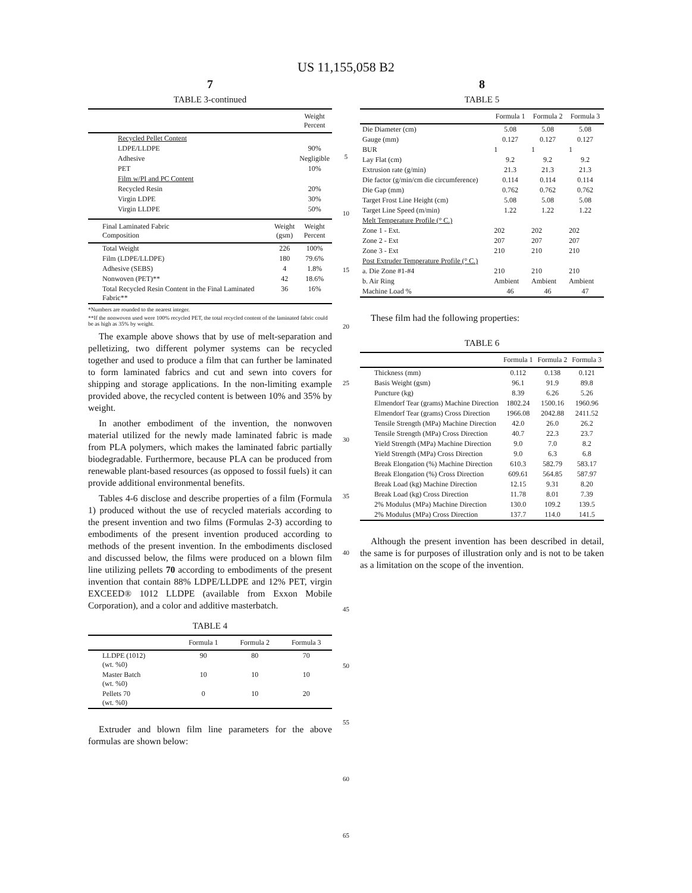US 11,155,058 B2
7
TABLE 3-continued
| | | Weight Percent |
| --- | --- | --- |
| Recycled Pellet Content | | |
| LDPE/LLDPE | | 90% |
| Adhesive | | Negligible |
| PET | | 10% |
| Film w/PI and PC Content | | |
| Recycled Resin | | 20% |
| Virgin LDPE | | 30% |
| Virgin LLDPE | | 50% |
| Final Laminated Fabric Composition | Weight (gsm) | Weight Percent |
| Total Weight | 226 | 100% |
| Film (LDPE/LLDPE) | 180 | 79.6% |
| Adhesive (SEBS) | 4 | 1.8% |
| Nonwoven (PET)** | 42 | 18.6% |
| Total Recycled Resin Content in the Final Laminated Fabric** | 36 | 16% |
*Numbers are rounded to the nearest integer.
**If the nonwoven used were 100% recycled PET, the total recycled content of the laminated fabric could be as high as 35% by weight.
The example above shows that by use of melt-separation and pelletizing, two different polymer systems can be recycled together and used to produce a film that can further be laminated to form laminated fabrics and cut and sewn into covers for shipping and storage applications. In the non-limiting example provided above, the recycled content is between 10% and 35% by weight.
In another embodiment of the invention, the nonwoven material utilized for the newly made laminated fabric is made from PLA polymers, which makes the laminated fabric partially biodegradable. Furthermore, because PLA can be produced from renewable plant-based resources (as opposed to fossil fuels) it can provide additional environmental benefits.
Tables 4-6 disclose and describe properties of a film (Formula 1) produced without the use of recycled materials according to the present invention and two films (Formulas 2-3) according to embodiments of the present invention produced according to methods of the present invention. In the embodiments disclosed and discussed below, the films were produced on a blown film line utilizing pellets 70 according to embodiments of the present invention that contain 88% LDPE/LLDPE and 12% PET, virgin EXCEED® 1012 LLDPE (available from Exxon Mobile Corporation), and a color and additive masterbatch.
TABLE 4
| | Formula 1 | Formula 2 | Formula 3 |
| --- | --- | --- | --- |
| LLDPE (1012) (wt. %0) | 90 | 80 | 70 |
| Master Batch (wt. %0) | 10 | 10 | 10 |
| Pellets 70 (wt. %0) | 0 | 10 | 20 |
Extruder and blown film line parameters for the above formulas are shown below:
5
10
15
20
25
30
35
40
45
50
55
60
65
8
TABLE 5
| | Formula 1 | Formula 2 | Formula 3 |
| --- | --- | --- | --- |
| Die Diameter (cm) | 5.08 | 5.08 | 5.08 |
| Gauge (mm) | 0.127 | 0.127 | 0.127 |
| BUR | 1 | 1 | 1 |
| Lay Flat (cm) | 9.2 | 9.2 | 9.2 |
| Extrusion rate (g/min) | 21.3 | 21.3 | 21.3 |
| Die factor (g/min/cm die circumference) | 0.114 | 0.114 | 0.114 |
| Die Gap (mm) | 0.762 | 0.762 | 0.762 |
| Target Frost Line Height (cm) | 5.08 | 5.08 | 5.08 |
| Target Line Speed (m/min) | 1.22 | 1.22 | 1.22 |
| Melt Temperature Profile (° C.) | | | |
| Zone 1 - Ext. | 202 | 202 | 202 |
| Zone 2 - Ext | 207 | 207 | 207 |
| Zone 3 - Ext | 210 | 210 | 210 |
| Post Extruder Temperature Profile (° C.) | | | |
| a. Die Zone #1-#4 | 210 | 210 | 210 |
| b. Air Ring | Ambient | Ambient | Ambient |
| Machine Load % | 46 | 46 | 47 |
These film had the following properties:
TABLE 6
| | Formula 1 | Formula 2 | Formula 3 |
| --- | --- | --- | --- |
| Thickness (mm) | 0.112 | 0.138 | 0.121 |
| Basis Weight (gsm) | 96.1 | 91.9 | 89.8 |
| Puncture (kg) | 8.39 | 6.26 | 5.26 |
| Elmendorf Tear (grams) Machine Direction | 1802.24 | 1500.16 | 1960.96 |
| Elmendorf Tear (grams) Cross Direction | 1966.08 | 2042.88 | 2411.52 |
| Tensile Strength (MPa) Machine Direction | 42.0 | 26.0 | 26.2 |
| Tensile Strength (MPa) Cross Direction | 40.7 | 22.3 | 23.7 |
| Yield Strength (MPa) Machine Direction | 9.0 | 7.0 | 8.2 |
| Yield Strength (MPa) Cross Direction | 9.0 | 6.3 | 6.8 |
| Break Elongation (%) Machine Direction | 610.3 | 582.79 | 583.17 |
| Break Elongation (%) Cross Direction | 609.61 | 564.85 | 587.97 |
| Break Load (kg) Machine Direction | 12.15 | 9.31 | 8.20 |
| Break Load (kg) Cross Direction | 11.78 | 8.01 | 7.39 |
| 2% Modulus (MPa) Machine Direction | 130.0 | 109.2 | 139.5 |
| 2% Modulus (MPa) Cross Direction | 137.7 | 114.0 | 141.5 |
Although the present invention has been described in detail, the same is for purposes of illustration only and is not to be taken as a limitation on the scope of the invention.